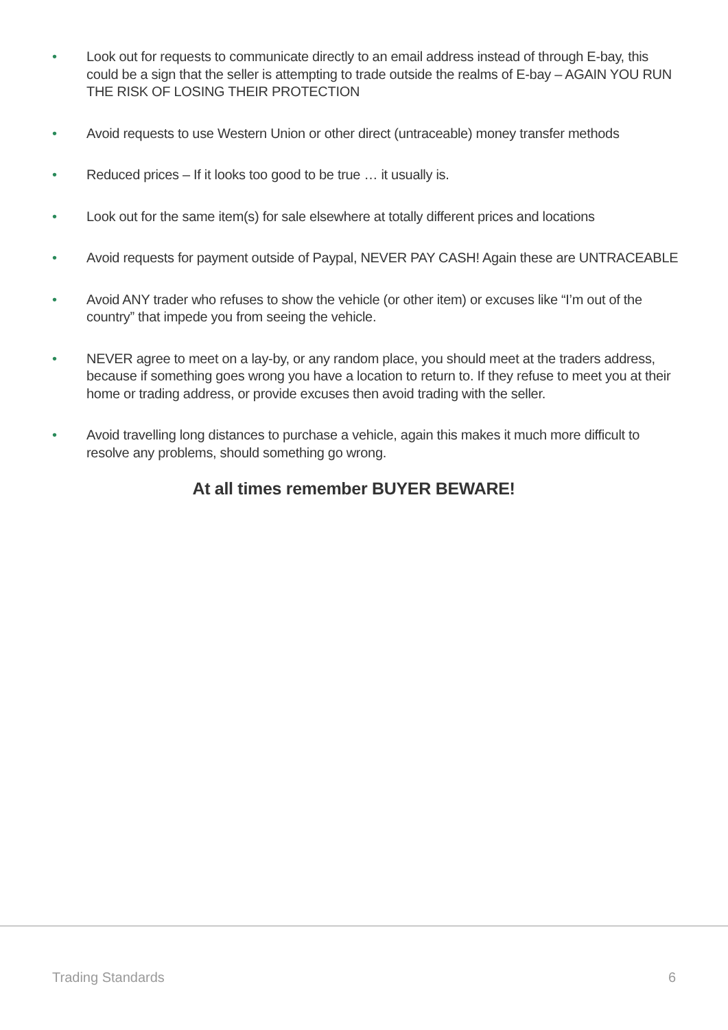• Look out for requests to communicate directly to an email address instead of through E-bay, this could be a sign that the seller is attempting to trade outside the realms of E-bay – AGAIN YOU RUN THE RISK OF LOSING THEIR PROTECTION
• Avoid requests to use Western Union or other direct (untraceable) money transfer methods
• Reduced prices – If it looks too good to be true … it usually is.
• Look out for the same item(s) for sale elsewhere at totally different prices and locations
• Avoid requests for payment outside of Paypal, NEVER PAY CASH! Again these are UNTRACEABLE
• Avoid ANY trader who refuses to show the vehicle (or other item) or excuses like “I’m out of the country” that impede you from seeing the vehicle.
• NEVER agree to meet on a lay-by, or any random place, you should meet at the traders address, because if something goes wrong you have a location to return to. If they refuse to meet you at their home or trading address, or provide excuses then avoid trading with the seller.
• Avoid travelling long distances to purchase a vehicle, again this makes it much more difficult to resolve any problems, should something go wrong.
At all times remember BUYER BEWARE!
Trading Standards 6